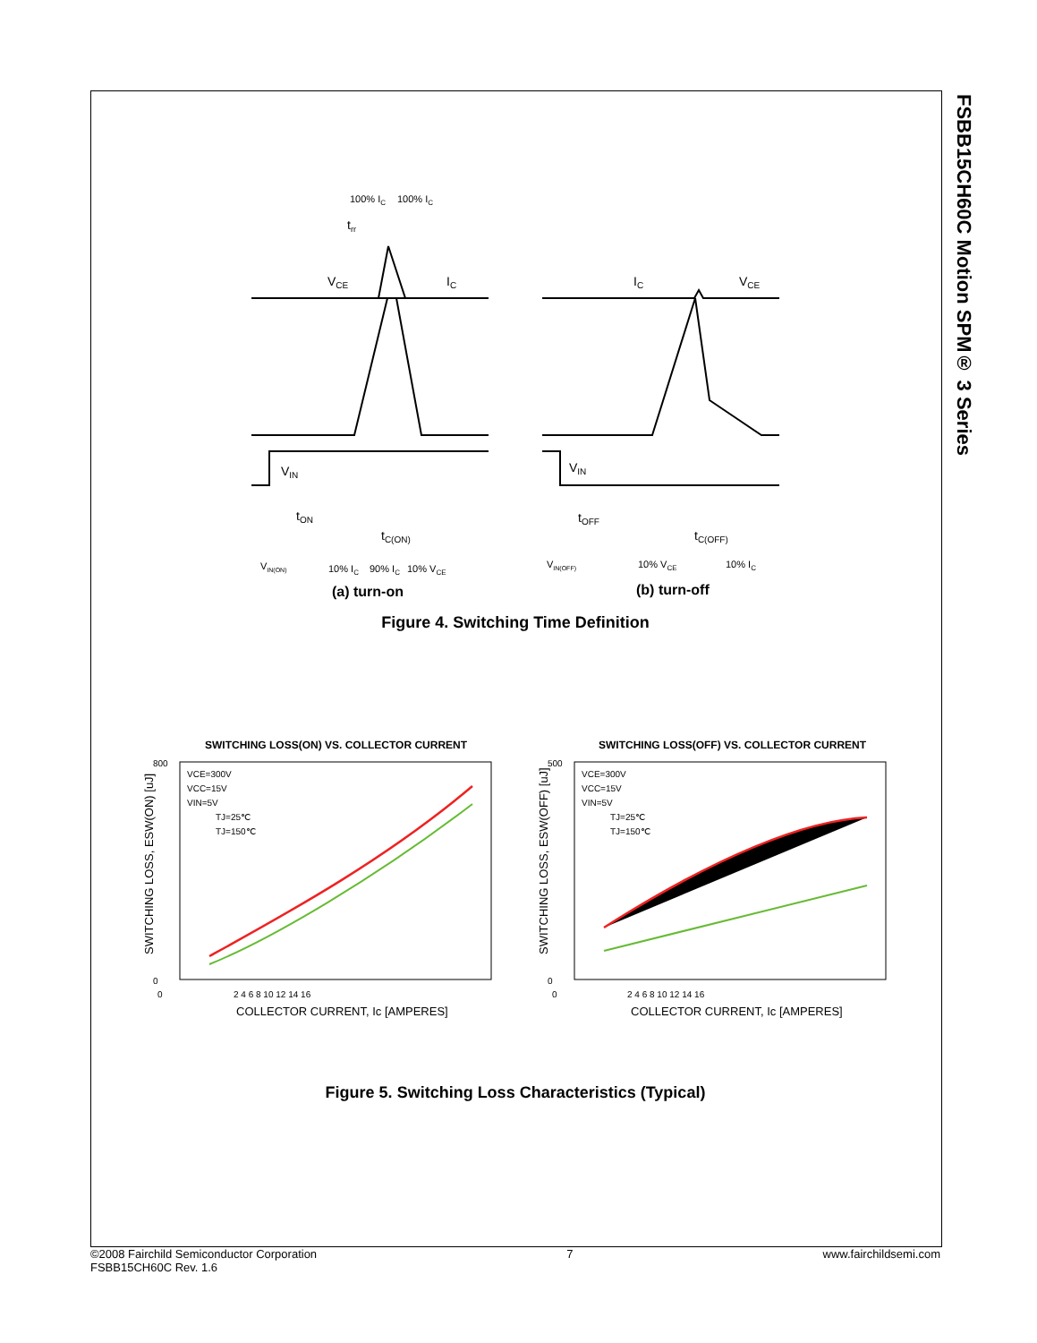FSBB15CH60C Motion SPM® 3 Series
100% IC
100% IC
trr
VCE
IC
VIN
tON
tC(ON)
VIN(ON)
10% IC
90% IC
10% VCE
(a) turn-on
IC
VCE
VIN
tOFF
tC(OFF)
VIN(OFF)
10% VCE
10% IC
(b) turn-off
Figure 4. Switching Time Definition
SWITCHING LOSS(ON) VS. COLLECTOR CURRENT
SWITCHING LOSS(OFF) VS. COLLECTOR CURRENT
800
0
0
2 4 6 8 10 12 14 16
500
0
0
2 4 6 8 10 12 14 16
VCE=300V
VCC=15V
VIN=5V
TJ=25℃
TJ=150℃
VCE=300V
VCC=15V
VIN=5V
TJ=25℃
TJ=150℃
COLLECTOR CURRENT, Ic [AMPERES]
COLLECTOR CURRENT, Ic [AMPERES]
SWITCHING LOSS, ESW(ON) [uJ]
SWITCHING LOSS, ESW(OFF) [uJ]
Figure 5. Switching Loss Characteristics (Typical)
©2008 Fairchild Semiconductor Corporation
FSBB15CH60C Rev. 1.6
7 www.fairchildsemi.com